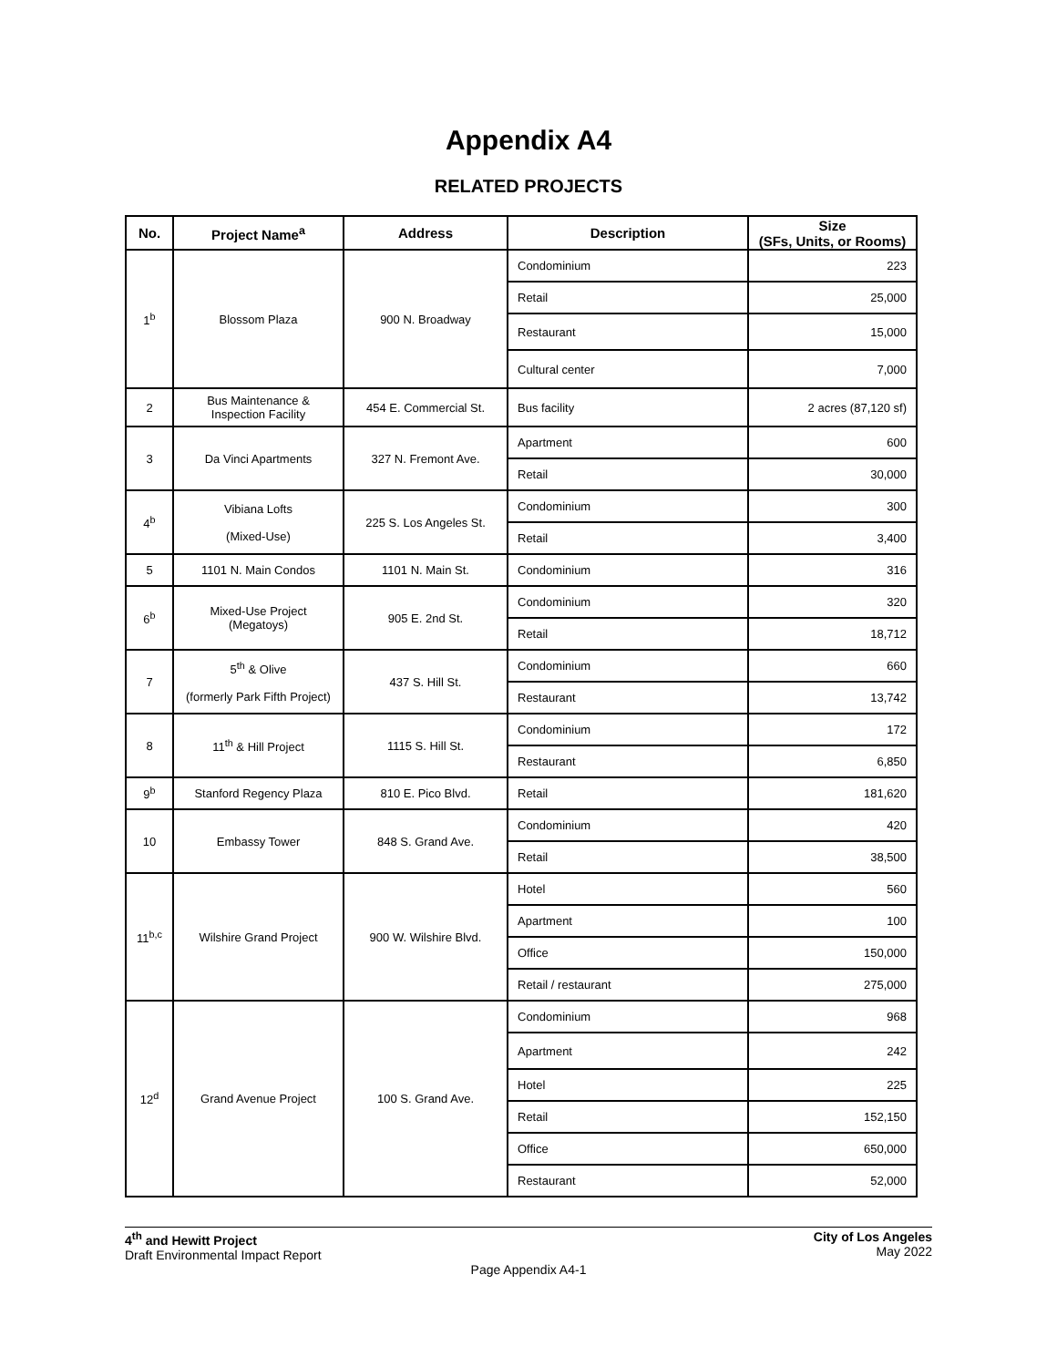Appendix A4
RELATED PROJECTS
| No. | Project Name<sup>a</sup> | Address | Description | Size (SFs, Units, or Rooms) |
| --- | --- | --- | --- | --- |
| 1<sup>b</sup> | Blossom Plaza | 900 N. Broadway | Condominium | 223 |
| | | | Retail | 25,000 |
| | | | Restaurant | 15,000 |
| | | | Cultural center | 7,000 |
| 2 | Bus Maintenance & Inspection Facility | 454 E. Commercial St. | Bus facility | 2 acres (87,120 sf) |
| 3 | Da Vinci Apartments | 327 N. Fremont Ave. | Apartment | 600 |
| | | | Retail | 30,000 |
| 4<sup>b</sup> | Vibiana Lofts (Mixed-Use) | 225 S. Los Angeles St. | Condominium | 300 |
| | | | Retail | 3,400 |
| 5 | 1101 N. Main Condos | 1101 N. Main St. | Condominium | 316 |
| 6<sup>b</sup> | Mixed-Use Project (Megatoys) | 905 E. 2nd St. | Condominium | 320 |
| | | | Retail | 18,712 |
| 7 | 5<sup>th</sup> & Olive (formerly Park Fifth Project) | 437 S. Hill St. | Condominium | 660 |
| | | | Restaurant | 13,742 |
| 8 | 11<sup>th</sup> & Hill Project | 1115 S. Hill St. | Condominium | 172 |
| | | | Restaurant | 6,850 |
| 9<sup>b</sup> | Stanford Regency Plaza | 810 E. Pico Blvd. | Retail | 181,620 |
| 10 | Embassy Tower | 848 S. Grand Ave. | Condominium | 420 |
| | | | Retail | 38,500 |
| 11<sup>b,c</sup> | Wilshire Grand Project | 900 W. Wilshire Blvd. | Hotel | 560 |
| | | | Apartment | 100 |
| | | | Office | 150,000 |
| | | | Retail / restaurant | 275,000 |
| 12<sup>d</sup> | Grand Avenue Project | 100 S. Grand Ave. | Condominium | 968 |
| | | | Apartment | 242 |
| | | | Hotel | 225 |
| | | | Retail | 152,150 |
| | | | Office | 650,000 |
| | | | Restaurant | 52,000 |
4<sup>th</sup> and Hewitt Project
Draft Environmental Impact Report
City of Los Angeles
May 2022
Page Appendix A4-1